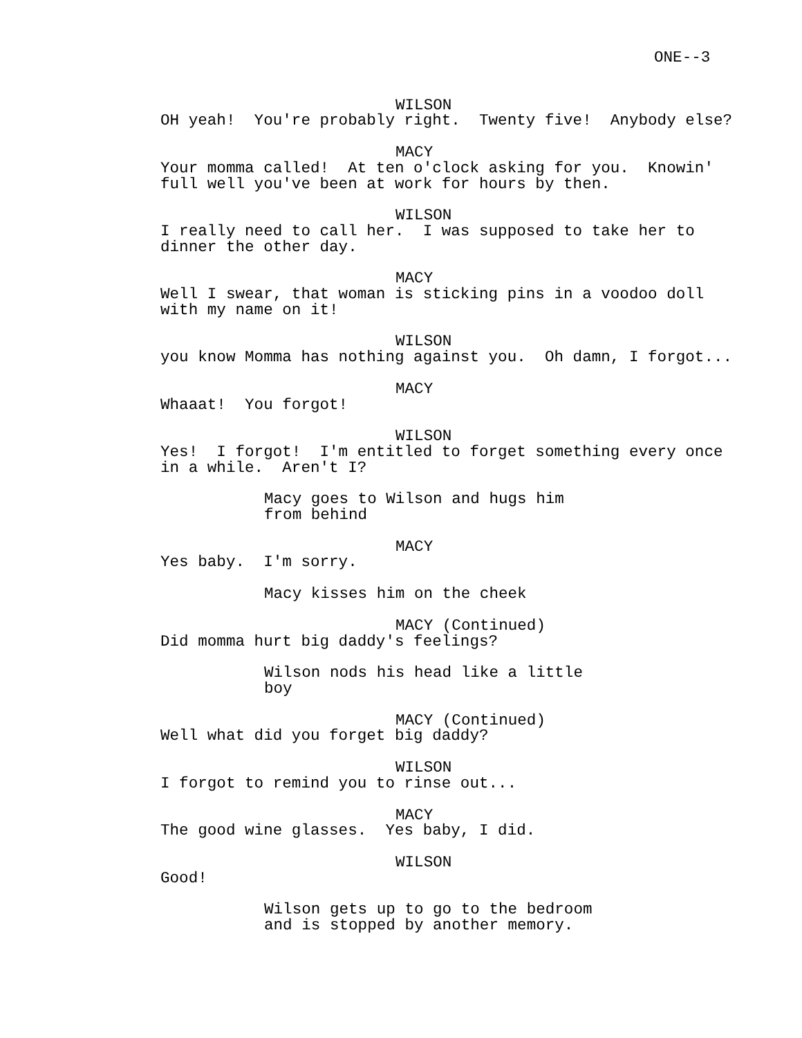ONE--3
WILSON
OH yeah! You're probably right. Twenty five! Anybody else?
MACY
Your momma called! At ten o'clock asking for you. Knowin' full well you've been at work for hours by then.
WILSON
I really need to call her. I was supposed to take her to dinner the other day.
MACY
Well I swear, that woman is sticking pins in a voodoo doll with my name on it!
WILSON
you know Momma has nothing against you. Oh damn, I forgot...
MACY
Whaaat! You forgot!
WILSON
Yes! I forgot! I'm entitled to forget something every once in a while. Aren't I?
Macy goes to Wilson and hugs him from behind
MACY
Yes baby. I'm sorry.
Macy kisses him on the cheek
MACY (Continued)
Did momma hurt big daddy's feelings?
Wilson nods his head like a little boy
MACY (Continued)
Well what did you forget big daddy?
WILSON
I forgot to remind you to rinse out...
MACY
The good wine glasses. Yes baby, I did.
WILSON
Good!
Wilson gets up to go to the bedroom and is stopped by another memory.